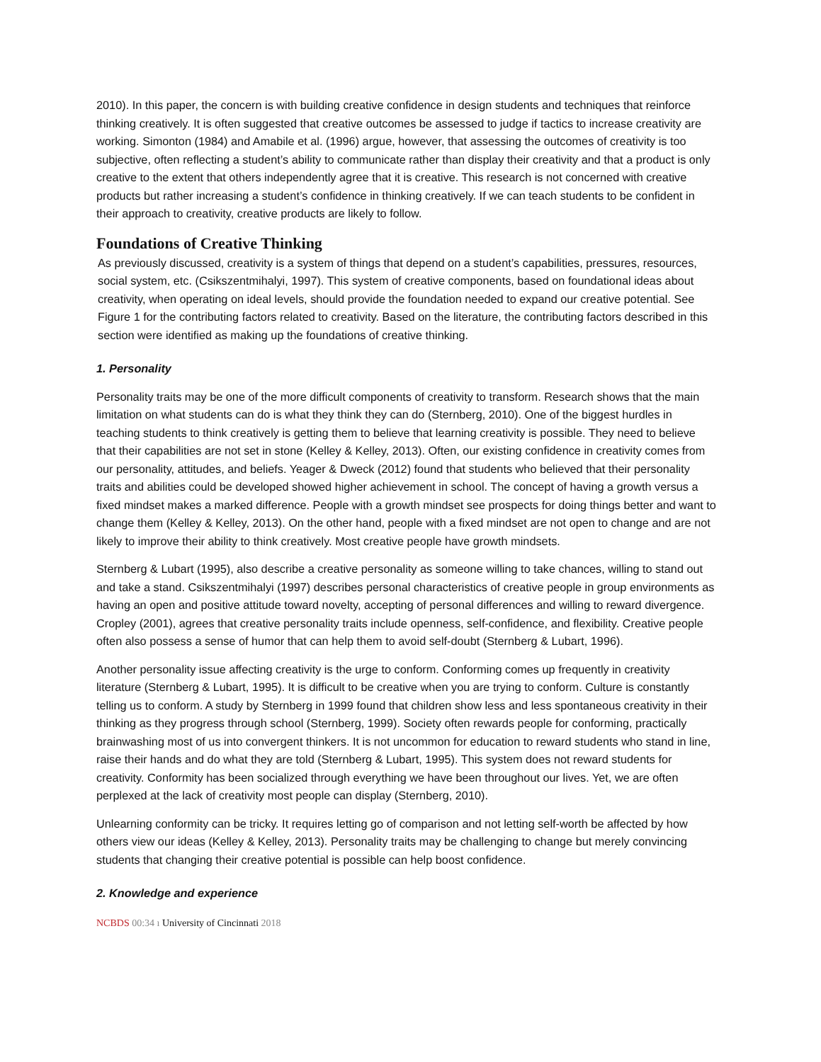2010). In this paper, the concern is with building creative confidence in design students and techniques that reinforce thinking creatively. It is often suggested that creative outcomes be assessed to judge if tactics to increase creativity are working. Simonton (1984) and Amabile et al. (1996) argue, however, that assessing the outcomes of creativity is too subjective, often reflecting a student’s ability to communicate rather than display their creativity and that a product is only creative to the extent that others independently agree that it is creative. This research is not concerned with creative products but rather increasing a student’s confidence in thinking creatively. If we can teach students to be confident in their approach to creativity, creative products are likely to follow.
Foundations of Creative Thinking
As previously discussed, creativity is a system of things that depend on a student’s capabilities, pressures, resources, social system, etc. (Csikszentmihalyi, 1997). This system of creative components, based on foundational ideas about creativity, when operating on ideal levels, should provide the foundation needed to expand our creative potential. See Figure 1 for the contributing factors related to creativity. Based on the literature, the contributing factors described in this section were identified as making up the foundations of creative thinking.
1. Personality
Personality traits may be one of the more difficult components of creativity to transform. Research shows that the main limitation on what students can do is what they think they can do (Sternberg, 2010). One of the biggest hurdles in teaching students to think creatively is getting them to believe that learning creativity is possible. They need to believe that their capabilities are not set in stone (Kelley & Kelley, 2013). Often, our existing confidence in creativity comes from our personality, attitudes, and beliefs. Yeager & Dweck (2012) found that students who believed that their personality traits and abilities could be developed showed higher achievement in school. The concept of having a growth versus a fixed mindset makes a marked difference. People with a growth mindset see prospects for doing things better and want to change them (Kelley & Kelley, 2013). On the other hand, people with a fixed mindset are not open to change and are not likely to improve their ability to think creatively. Most creative people have growth mindsets.
Sternberg & Lubart (1995), also describe a creative personality as someone willing to take chances, willing to stand out and take a stand. Csikszentmihalyi (1997) describes personal characteristics of creative people in group environments as having an open and positive attitude toward novelty, accepting of personal differences and willing to reward divergence. Cropley (2001), agrees that creative personality traits include openness, self-confidence, and flexibility. Creative people often also possess a sense of humor that can help them to avoid self-doubt (Sternberg & Lubart, 1996).
Another personality issue affecting creativity is the urge to conform. Conforming comes up frequently in creativity literature (Sternberg & Lubart, 1995). It is difficult to be creative when you are trying to conform. Culture is constantly telling us to conform. A study by Sternberg in 1999 found that children show less and less spontaneous creativity in their thinking as they progress through school (Sternberg, 1999). Society often rewards people for conforming, practically brainwashing most of us into convergent thinkers. It is not uncommon for education to reward students who stand in line, raise their hands and do what they are told (Sternberg & Lubart, 1995). This system does not reward students for creativity. Conformity has been socialized through everything we have been throughout our lives. Yet, we are often perplexed at the lack of creativity most people can display (Sternberg, 2010).
Unlearning conformity can be tricky. It requires letting go of comparison and not letting self-worth be affected by how others view our ideas (Kelley & Kelley, 2013). Personality traits may be challenging to change but merely convincing students that changing their creative potential is possible can help boost confidence.
2. Knowledge and experience
NCBDS 00:34 ı University of Cincinnati 2018